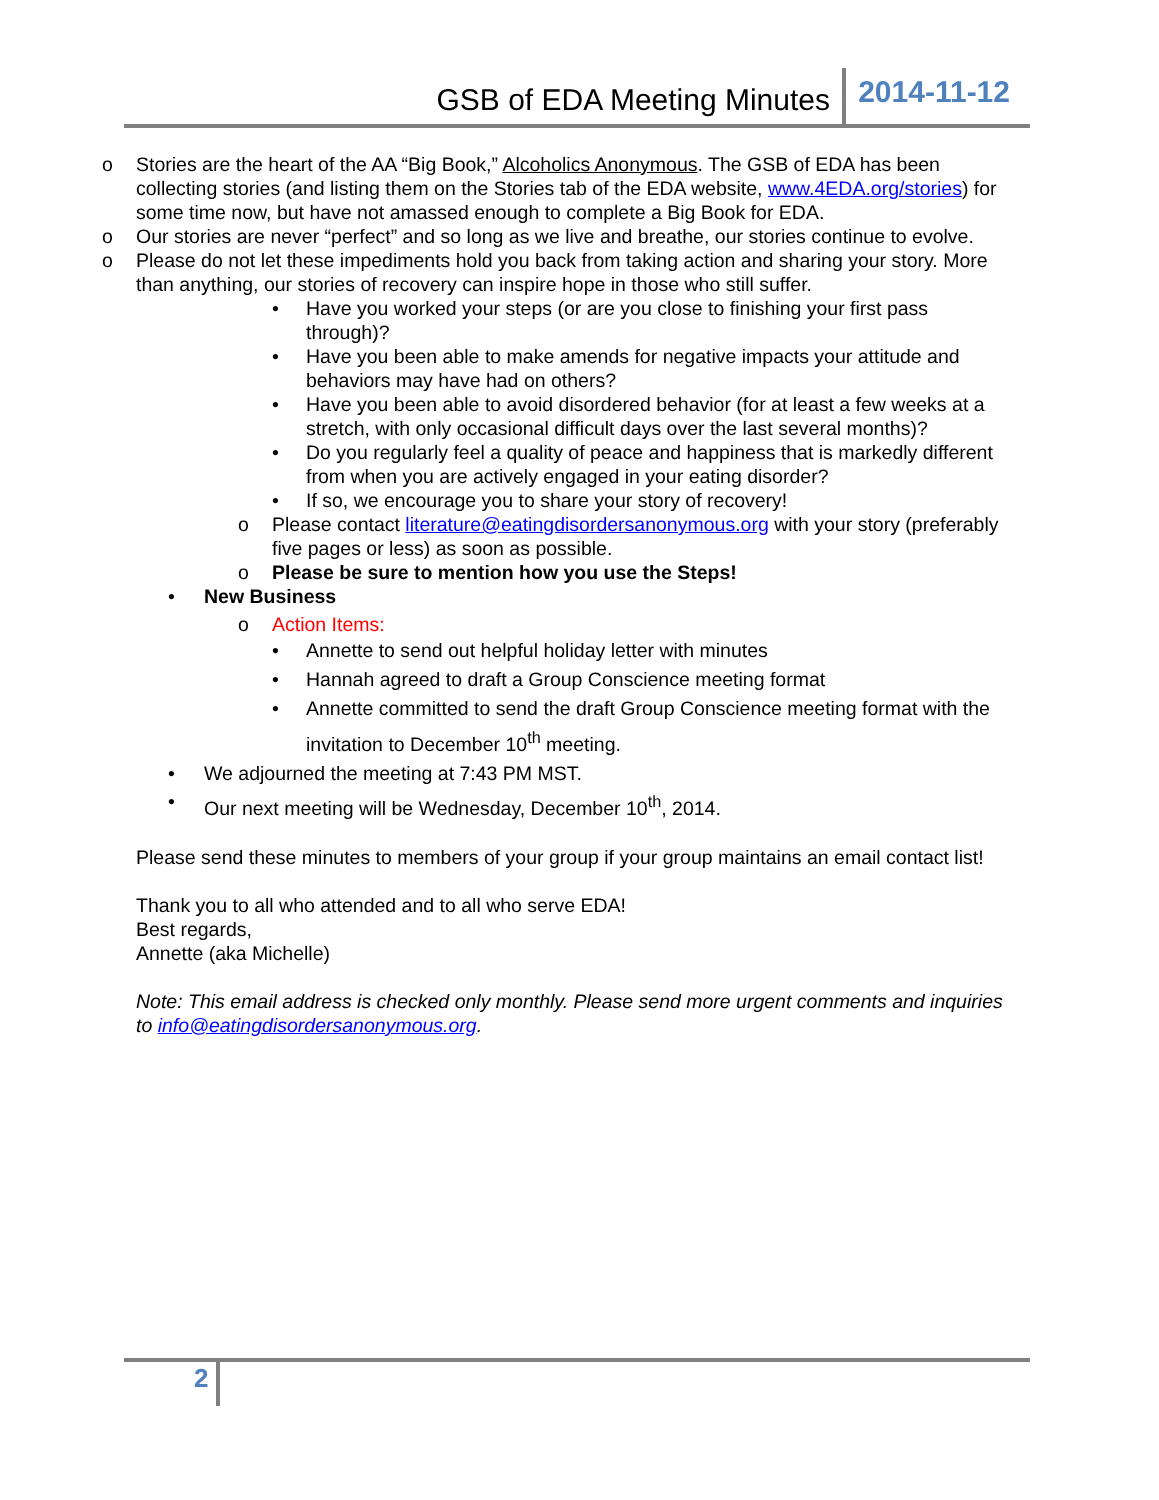GSB of EDA Meeting Minutes 2014-11-12
o Stories are the heart of the AA “Big Book,” Alcoholics Anonymous. The GSB of EDA has been collecting stories (and listing them on the Stories tab of the EDA website, www.4EDA.org/stories) for some time now, but have not amassed enough to complete a Big Book for EDA.
o Our stories are never “perfect” and so long as we live and breathe, our stories continue to evolve.
o Please do not let these impediments hold you back from taking action and sharing your story. More than anything, our stories of recovery can inspire hope in those who still suffer.
• Have you worked your steps (or are you close to finishing your first pass through)?
• Have you been able to make amends for negative impacts your attitude and behaviors may have had on others?
• Have you been able to avoid disordered behavior (for at least a few weeks at a stretch, with only occasional difficult days over the last several months)?
• Do you regularly feel a quality of peace and happiness that is markedly different from when you are actively engaged in your eating disorder?
• If so, we encourage you to share your story of recovery!
o Please contact literature@eatingdisordersanonymous.org with your story (preferably five pages or less) as soon as possible.
o Please be sure to mention how you use the Steps!
• New Business
o Action Items:
• Annette to send out helpful holiday letter with minutes
• Hannah agreed to draft a Group Conscience meeting format
• Annette committed to send the draft Group Conscience meeting format with the invitation to December 10<sup>th</sup> meeting.
• We adjourned the meeting at 7:43 PM MST.
• Our next meeting will be Wednesday, December 10<sup>th</sup>, 2014.
Please send these minutes to members of your group if your group maintains an email contact list!
Thank you to all who attended and to all who serve EDA!
Best regards,
Annette (aka Michelle)
Note: This email address is checked only monthly. Please send more urgent comments and inquiries to info@eatingdisordersanonymous.org.
2